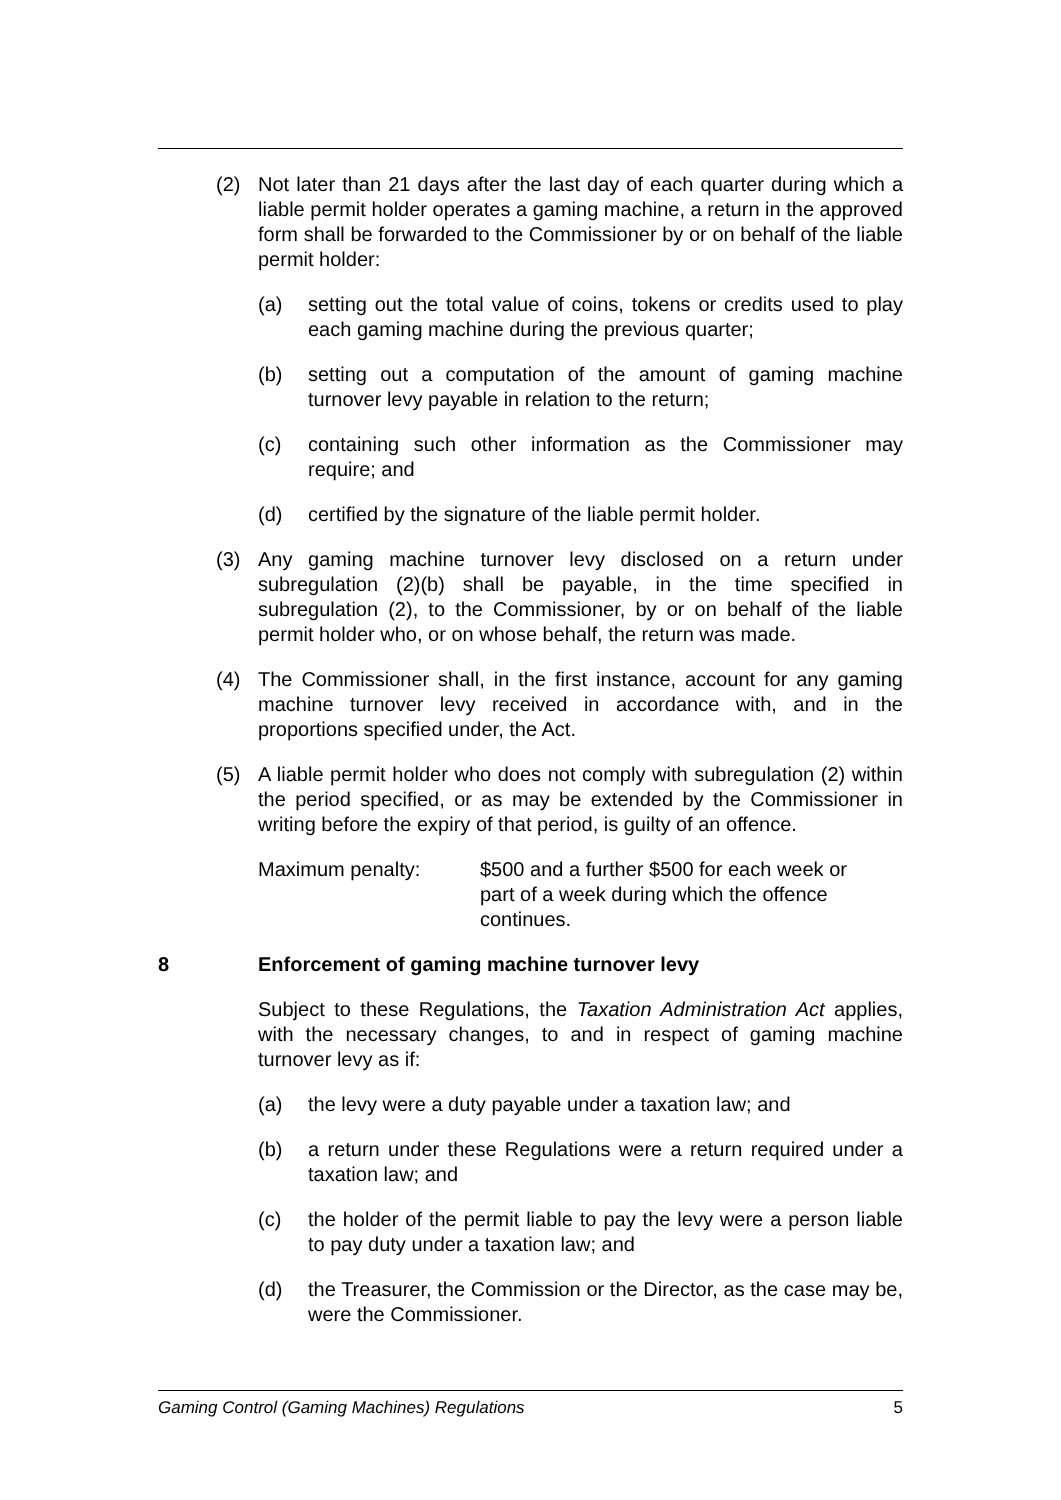(2) Not later than 21 days after the last day of each quarter during which a liable permit holder operates a gaming machine, a return in the approved form shall be forwarded to the Commissioner by or on behalf of the liable permit holder:
(a) setting out the total value of coins, tokens or credits used to play each gaming machine during the previous quarter;
(b) setting out a computation of the amount of gaming machine turnover levy payable in relation to the return;
(c) containing such other information as the Commissioner may require; and
(d) certified by the signature of the liable permit holder.
(3) Any gaming machine turnover levy disclosed on a return under subregulation (2)(b) shall be payable, in the time specified in subregulation (2), to the Commissioner, by or on behalf of the liable permit holder who, or on whose behalf, the return was made.
(4) The Commissioner shall, in the first instance, account for any gaming machine turnover levy received in accordance with, and in the proportions specified under, the Act.
(5) A liable permit holder who does not comply with subregulation (2) within the period specified, or as may be extended by the Commissioner in writing before the expiry of that period, is guilty of an offence.
Maximum penalty: $500 and a further $500 for each week or
part of a week during which the offence
continues.
8 Enforcement of gaming machine turnover levy
Subject to these Regulations, the Taxation Administration Act applies, with the necessary changes, to and in respect of gaming machine turnover levy as if:
(a) the levy were a duty payable under a taxation law; and
(b) a return under these Regulations were a return required under a taxation law; and
(c) the holder of the permit liable to pay the levy were a person liable to pay duty under a taxation law; and
(d) the Treasurer, the Commission or the Director, as the case may be, were the Commissioner.
Gaming Control (Gaming Machines) Regulations 5